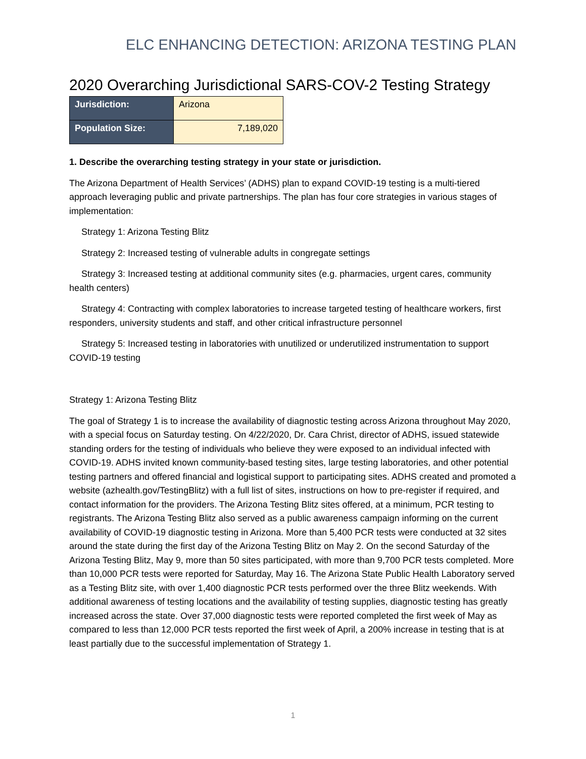ELC ENHANCING DETECTION: ARIZONA TESTING PLAN
2020 Overarching Jurisdictional SARS-COV-2 Testing Strategy
| Jurisdiction: | Arizona |
| Population Size: | 7,189,020 |
1. Describe the overarching testing strategy in your state or jurisdiction.
The Arizona Department of Health Services’ (ADHS) plan to expand COVID-19 testing is a multi-tiered approach leveraging public and private partnerships. The plan has four core strategies in various stages of implementation:
Strategy 1: Arizona Testing Blitz
Strategy 2: Increased testing of vulnerable adults in congregate settings
Strategy 3: Increased testing at additional community sites (e.g. pharmacies, urgent cares, community health centers)
Strategy 4: Contracting with complex laboratories to increase targeted testing of healthcare workers, first responders, university students and staff, and other critical infrastructure personnel
Strategy 5: Increased testing in laboratories with unutilized or underutilized instrumentation to support COVID-19 testing
Strategy 1: Arizona Testing Blitz
The goal of Strategy 1 is to increase the availability of diagnostic testing across Arizona throughout May 2020, with a special focus on Saturday testing. On 4/22/2020, Dr. Cara Christ, director of ADHS, issued statewide standing orders for the testing of individuals who believe they were exposed to an individual infected with COVID-19. ADHS invited known community-based testing sites, large testing laboratories, and other potential testing partners and offered financial and logistical support to participating sites. ADHS created and promoted a website (azhealth.gov/TestingBlitz) with a full list of sites, instructions on how to pre-register if required, and contact information for the providers. The Arizona Testing Blitz sites offered, at a minimum, PCR testing to registrants. The Arizona Testing Blitz also served as a public awareness campaign informing on the current availability of COVID-19 diagnostic testing in Arizona. More than 5,400 PCR tests were conducted at 32 sites around the state during the first day of the Arizona Testing Blitz on May 2. On the second Saturday of the Arizona Testing Blitz, May 9, more than 50 sites participated, with more than 9,700 PCR tests completed. More than 10,000 PCR tests were reported for Saturday, May 16. The Arizona State Public Health Laboratory served as a Testing Blitz site, with over 1,400 diagnostic PCR tests performed over the three Blitz weekends. With additional awareness of testing locations and the availability of testing supplies, diagnostic testing has greatly increased across the state. Over 37,000 diagnostic tests were reported completed the first week of May as compared to less than 12,000 PCR tests reported the first week of April, a 200% increase in testing that is at least partially due to the successful implementation of Strategy 1.
1